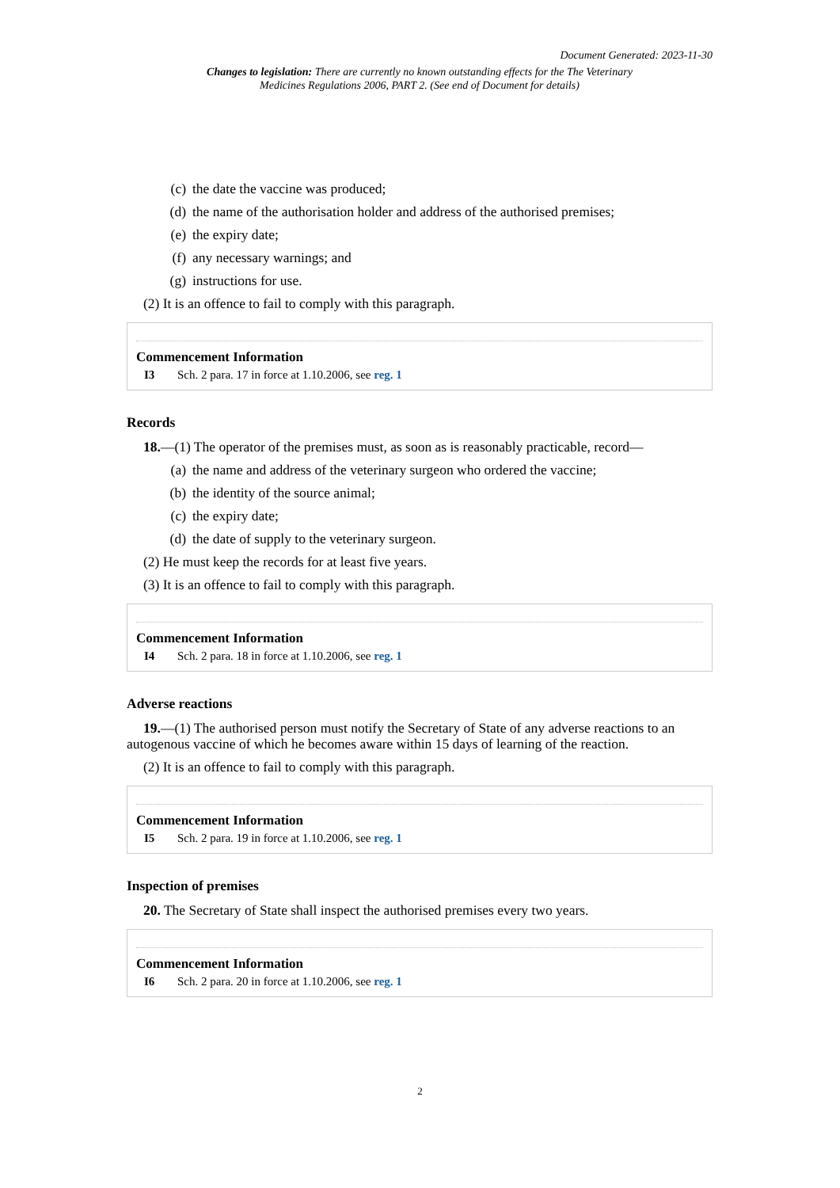Document Generated: 2023-11-30
Changes to legislation: There are currently no known outstanding effects for the The Veterinary Medicines Regulations 2006, PART 2. (See end of Document for details)
(c) the date the vaccine was produced;
(d) the name of the authorisation holder and address of the authorised premises;
(e) the expiry date;
(f) any necessary warnings; and
(g) instructions for use.
(2) It is an offence to fail to comply with this paragraph.
Commencement Information
I3 Sch. 2 para. 17 in force at 1.10.2006, see reg. 1
Records
18.—(1) The operator of the premises must, as soon as is reasonably practicable, record—
(a) the name and address of the veterinary surgeon who ordered the vaccine;
(b) the identity of the source animal;
(c) the expiry date;
(d) the date of supply to the veterinary surgeon.
(2) He must keep the records for at least five years.
(3) It is an offence to fail to comply with this paragraph.
Commencement Information
I4 Sch. 2 para. 18 in force at 1.10.2006, see reg. 1
Adverse reactions
19.—(1) The authorised person must notify the Secretary of State of any adverse reactions to an autogenous vaccine of which he becomes aware within 15 days of learning of the reaction.
(2) It is an offence to fail to comply with this paragraph.
Commencement Information
I5 Sch. 2 para. 19 in force at 1.10.2006, see reg. 1
Inspection of premises
20. The Secretary of State shall inspect the authorised premises every two years.
Commencement Information
I6 Sch. 2 para. 20 in force at 1.10.2006, see reg. 1
2